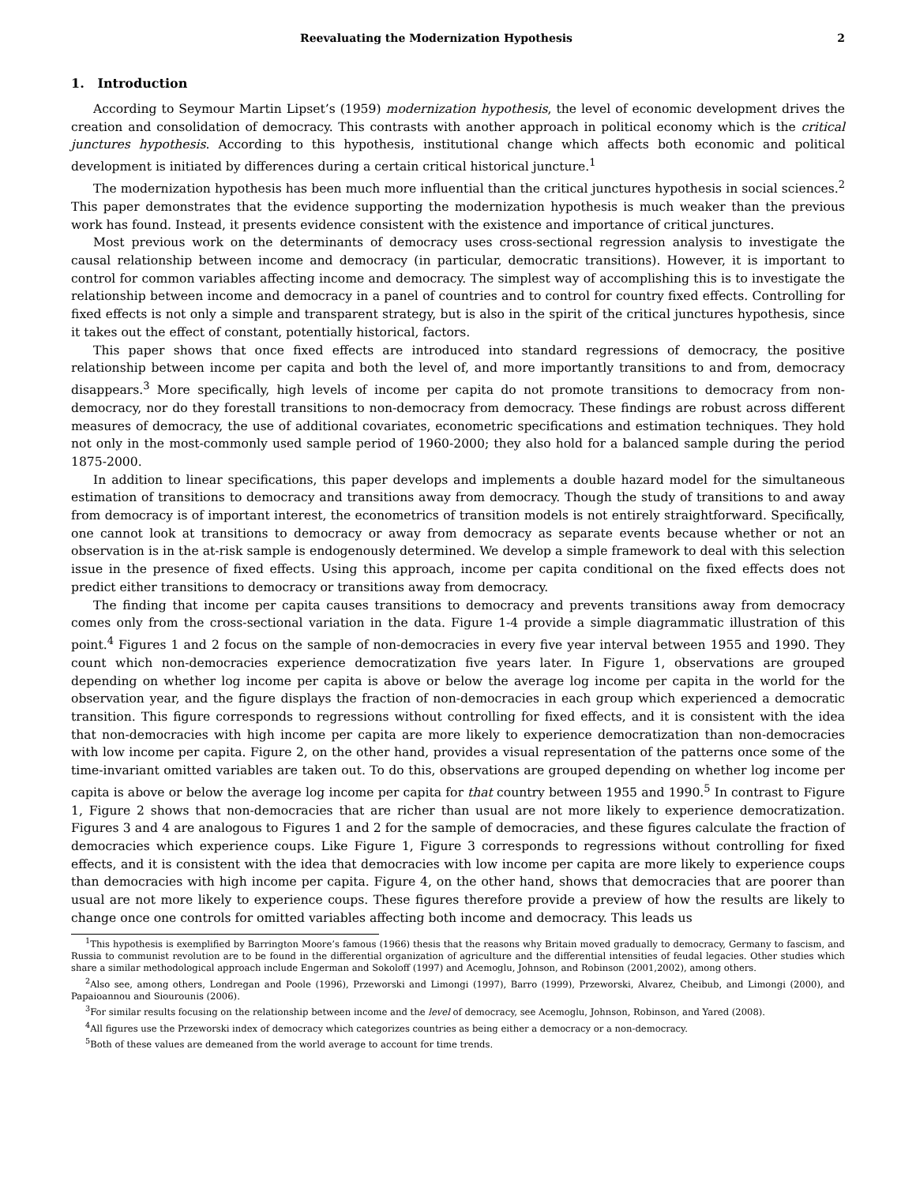Reevaluating the Modernization Hypothesis 2
1. Introduction
According to Seymour Martin Lipset’s (1959) modernization hypothesis, the level of economic development drives the creation and consolidation of democracy. This contrasts with another approach in political economy which is the critical junctures hypothesis. According to this hypothesis, institutional change which affects both economic and political development is initiated by differences during a certain critical historical juncture.<sup>1</sup>
The modernization hypothesis has been much more influential than the critical junctures hypothesis in social sciences.<sup>2</sup> This paper demonstrates that the evidence supporting the modernization hypothesis is much weaker than the previous work has found. Instead, it presents evidence consistent with the existence and importance of critical junctures.
Most previous work on the determinants of democracy uses cross-sectional regression analysis to investigate the causal relationship between income and democracy (in particular, democratic transitions). However, it is important to control for common variables affecting income and democracy. The simplest way of accomplishing this is to investigate the relationship between income and democracy in a panel of countries and to control for country fixed effects. Controlling for fixed effects is not only a simple and transparent strategy, but is also in the spirit of the critical junctures hypothesis, since it takes out the effect of constant, potentially historical, factors.
This paper shows that once fixed effects are introduced into standard regressions of democracy, the positive relationship between income per capita and both the level of, and more importantly transitions to and from, democracy disappears.<sup>3</sup> More specifically, high levels of income per capita do not promote transitions to democracy from non-democracy, nor do they forestall transitions to non-democracy from democracy. These findings are robust across different measures of democracy, the use of additional covariates, econometric specifications and estimation techniques. They hold not only in the most-commonly used sample period of 1960-2000; they also hold for a balanced sample during the period 1875-2000.
In addition to linear specifications, this paper develops and implements a double hazard model for the simultaneous estimation of transitions to democracy and transitions away from democracy. Though the study of transitions to and away from democracy is of important interest, the econometrics of transition models is not entirely straightforward. Specifically, one cannot look at transitions to democracy or away from democracy as separate events because whether or not an observation is in the at-risk sample is endogenously determined. We develop a simple framework to deal with this selection issue in the presence of fixed effects. Using this approach, income per capita conditional on the fixed effects does not predict either transitions to democracy or transitions away from democracy.
The finding that income per capita causes transitions to democracy and prevents transitions away from democracy comes only from the cross-sectional variation in the data. Figure 1-4 provide a simple diagrammatic illustration of this point.<sup>4</sup> Figures 1 and 2 focus on the sample of non-democracies in every five year interval between 1955 and 1990. They count which non-democracies experience democratization five years later. In Figure 1, observations are grouped depending on whether log income per capita is above or below the average log income per capita in the world for the observation year, and the figure displays the fraction of non-democracies in each group which experienced a democratic transition. This figure corresponds to regressions without controlling for fixed effects, and it is consistent with the idea that non-democracies with high income per capita are more likely to experience democratization than non-democracies with low income per capita. Figure 2, on the other hand, provides a visual representation of the patterns once some of the time-invariant omitted variables are taken out. To do this, observations are grouped depending on whether log income per capita is above or below the average log income per capita for that country between 1955 and 1990.<sup>5</sup> In contrast to Figure 1, Figure 2 shows that non-democracies that are richer than usual are not more likely to experience democratization. Figures 3 and 4 are analogous to Figures 1 and 2 for the sample of democracies, and these figures calculate the fraction of democracies which experience coups. Like Figure 1, Figure 3 corresponds to regressions without controlling for fixed effects, and it is consistent with the idea that democracies with low income per capita are more likely to experience coups than democracies with high income per capita. Figure 4, on the other hand, shows that democracies that are poorer than usual are not more likely to experience coups. These figures therefore provide a preview of how the results are likely to change once one controls for omitted variables affecting both income and democracy. This leads us
<sup>1</sup> This hypothesis is exemplified by Barrington Moore’s famous (1966) thesis that the reasons why Britain moved gradually to democracy, Germany to fascism, and Russia to communist revolution are to be found in the differential organization of agriculture and the differential intensities of feudal legacies. Other studies which share a similar methodological approach include Engerman and Sokoloff (1997) and Acemoglu, Johnson, and Robinson (2001,2002), among others.
<sup>2</sup> Also see, among others, Londregan and Poole (1996), Przeworski and Limongi (1997), Barro (1999), Przeworski, Alvarez, Cheibub, and Limongi (2000), and Papaioannou and Siourounis (2006).
<sup>3</sup> For similar results focusing on the relationship between income and the level of democracy, see Acemoglu, Johnson, Robinson, and Yared (2008).
<sup>4</sup> All figures use the Przeworski index of democracy which categorizes countries as being either a democracy or a non-democracy.
<sup>5</sup> Both of these values are demeaned from the world average to account for time trends.